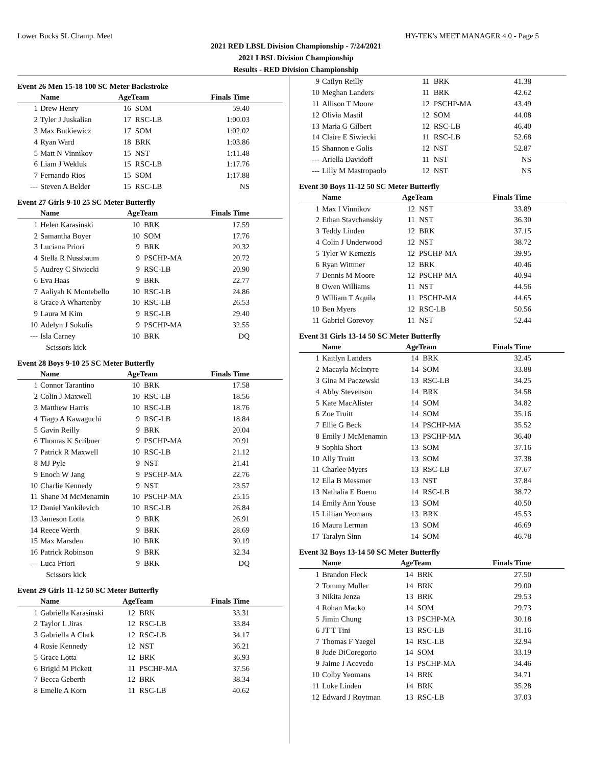Lower Bucks SL Champ. Meet HY-TEK's MEET MANAGER 4.0 - Page 5
2021 RED LBSL Division Championship - 7/24/2021
2021 LBSL Division Championship
Results - RED Division Championship
Event 26 Men 15-18 100 SC Meter Backstroke
| | Name | AgeTeam | | Finals Time |
| --- | --- | --- | --- | --- |
| 1 | Drew Henry | 16 | SOM | 59.40 |
| 2 | Tyler J Juskalian | 17 | RSC-LB | 1:00.03 |
| 3 | Max Butkiewicz | 17 | SOM | 1:02.02 |
| 4 | Ryan Ward | 18 | BRK | 1:03.86 |
| 5 | Matt N Vinnikov | 15 | NST | 1:11.48 |
| 6 | Liam J Wekluk | 15 | RSC-LB | 1:17.76 |
| 7 | Fernando Rios | 15 | SOM | 1:17.88 |
| --- | Steven A Belder | 15 | RSC-LB | NS |
Event 27 Girls 9-10 25 SC Meter Butterfly
| | Name | AgeTeam | | Finals Time |
| --- | --- | --- | --- | --- |
| 1 | Helen Karasinski | 10 | BRK | 17.59 |
| 2 | Samantha Boyer | 10 | SOM | 17.76 |
| 3 | Luciana Priori | 9 | BRK | 20.32 |
| 4 | Stella R Nussbaum | 9 | PSCHP-MA | 20.72 |
| 5 | Audrey C Siwiecki | 9 | RSC-LB | 20.90 |
| 6 | Eva Haas | 9 | BRK | 22.77 |
| 7 | Aaliyah K Montebello | 10 | RSC-LB | 24.86 |
| 8 | Grace A Whartenby | 10 | RSC-LB | 26.53 |
| 9 | Laura M Kim | 9 | RSC-LB | 29.40 |
| 10 | Adelyn J Sokolis | 9 | PSCHP-MA | 32.55 |
| --- | Isla Carney | 10 | BRK | DQ |
| | Scissors kick | | | |
Event 28 Boys 9-10 25 SC Meter Butterfly
| | Name | AgeTeam | | Finals Time |
| --- | --- | --- | --- | --- |
| 1 | Connor Tarantino | 10 | BRK | 17.58 |
| 2 | Colin J Maxwell | 10 | RSC-LB | 18.56 |
| 3 | Matthew Harris | 10 | RSC-LB | 18.76 |
| 4 | Tiago A Kawaguchi | 9 | RSC-LB | 18.84 |
| 5 | Gavin Reilly | 9 | BRK | 20.04 |
| 6 | Thomas K Scribner | 9 | PSCHP-MA | 20.91 |
| 7 | Patrick R Maxwell | 10 | RSC-LB | 21.12 |
| 8 | MJ Pyle | 9 | NST | 21.41 |
| 9 | Enoch W Jang | 9 | PSCHP-MA | 22.76 |
| 10 | Charlie Kennedy | 9 | NST | 23.57 |
| 11 | Shane M McMenamin | 10 | PSCHP-MA | 25.15 |
| 12 | Daniel Yankilevich | 10 | RSC-LB | 26.84 |
| 13 | Jameson Lotta | 9 | BRK | 26.91 |
| 14 | Reece Werth | 9 | BRK | 28.69 |
| 15 | Max Marsden | 10 | BRK | 30.19 |
| 16 | Patrick Robinson | 9 | BRK | 32.34 |
| --- | Luca Priori | 9 | BRK | DQ |
| | Scissors kick | | | |
Event 29 Girls 11-12 50 SC Meter Butterfly
| | Name | AgeTeam | | Finals Time |
| --- | --- | --- | --- | --- |
| 1 | Gabriella Karasinski | 12 | BRK | 33.31 |
| 2 | Taylor L Jiras | 12 | RSC-LB | 33.84 |
| 3 | Gabriella A Clark | 12 | RSC-LB | 34.17 |
| 4 | Rosie Kennedy | 12 | NST | 36.21 |
| 5 | Grace Lotta | 12 | BRK | 36.93 |
| 6 | Brigid M Pickett | 11 | PSCHP-MA | 37.56 |
| 7 | Becca Geberth | 12 | BRK | 38.34 |
| 8 | Emelie A Korn | 11 | RSC-LB | 40.62 |
| 9 | Cailyn Reilly | 11 | BRK | 41.38 |
| 10 | Meghan Landers | 11 | BRK | 42.62 |
| 11 | Allison T Moore | 12 | PSCHP-MA | 43.49 |
| 12 | Olivia Mastil | 12 | SOM | 44.08 |
| 13 | Maria G Gilbert | 12 | RSC-LB | 46.40 |
| 14 | Claire E Siwiecki | 11 | RSC-LB | 52.68 |
| 15 | Shannon e Golis | 12 | NST | 52.87 |
| --- | Ariella Davidoff | 11 | NST | NS |
| --- | Lilly M Mastropaolo | 12 | NST | NS |
Event 30 Boys 11-12 50 SC Meter Butterfly
| | Name | AgeTeam | | Finals Time |
| --- | --- | --- | --- | --- |
| 1 | Max I Vinnikov | 12 | NST | 33.89 |
| 2 | Ethan Stavchanskiy | 11 | NST | 36.30 |
| 3 | Teddy Linden | 12 | BRK | 37.15 |
| 4 | Colin J Underwood | 12 | NST | 38.72 |
| 5 | Tyler W Kemezis | 12 | PSCHP-MA | 39.95 |
| 6 | Ryan Wittmer | 12 | BRK | 40.46 |
| 7 | Dennis M Moore | 12 | PSCHP-MA | 40.94 |
| 8 | Owen Williams | 11 | NST | 44.56 |
| 9 | William T Aquila | 11 | PSCHP-MA | 44.65 |
| 10 | Ben Myers | 12 | RSC-LB | 50.56 |
| 11 | Gabriel Gorevoy | 11 | NST | 52.44 |
Event 31 Girls 13-14 50 SC Meter Butterfly
| | Name | AgeTeam | | Finals Time |
| --- | --- | --- | --- | --- |
| 1 | Kaitlyn Landers | 14 | BRK | 32.45 |
| 2 | Macayla McIntyre | 14 | SOM | 33.88 |
| 3 | Gina M Paczewski | 13 | RSC-LB | 34.25 |
| 4 | Abby Stevenson | 14 | BRK | 34.58 |
| 5 | Kate MacAlister | 14 | SOM | 34.82 |
| 6 | Zoe Truitt | 14 | SOM | 35.16 |
| 7 | Ellie G Beck | 14 | PSCHP-MA | 35.52 |
| 8 | Emily J McMenamin | 13 | PSCHP-MA | 36.40 |
| 9 | Sophia Short | 13 | SOM | 37.16 |
| 10 | Ally Truitt | 13 | SOM | 37.38 |
| 11 | Charlee Myers | 13 | RSC-LB | 37.67 |
| 12 | Ella B Messmer | 13 | NST | 37.84 |
| 13 | Nathalia E Bueno | 14 | RSC-LB | 38.72 |
| 14 | Emily Ann Youse | 13 | SOM | 40.50 |
| 15 | Lillian Yeomans | 13 | BRK | 45.53 |
| 16 | Maura Lerman | 13 | SOM | 46.69 |
| 17 | Taralyn Sinn | 14 | SOM | 46.78 |
Event 32 Boys 13-14 50 SC Meter Butterfly
| | Name | AgeTeam | | Finals Time |
| --- | --- | --- | --- | --- |
| 1 | Brandon Fleck | 14 | BRK | 27.50 |
| 2 | Tommy Muller | 14 | BRK | 29.00 |
| 3 | Nikita Jenza | 13 | BRK | 29.53 |
| 4 | Rohan Macko | 14 | SOM | 29.73 |
| 5 | Jimin Chung | 13 | PSCHP-MA | 30.18 |
| 6 | JT T Tini | 13 | RSC-LB | 31.16 |
| 7 | Thomas F Yaegel | 14 | RSC-LB | 32.94 |
| 8 | Jude DiCoregorio | 14 | SOM | 33.19 |
| 9 | Jaime J Acevedo | 13 | PSCHP-MA | 34.46 |
| 10 | Colby Yeomans | 14 | BRK | 34.71 |
| 11 | Luke Linden | 14 | BRK | 35.28 |
| 12 | Edward J Roytman | 13 | RSC-LB | 37.03 |